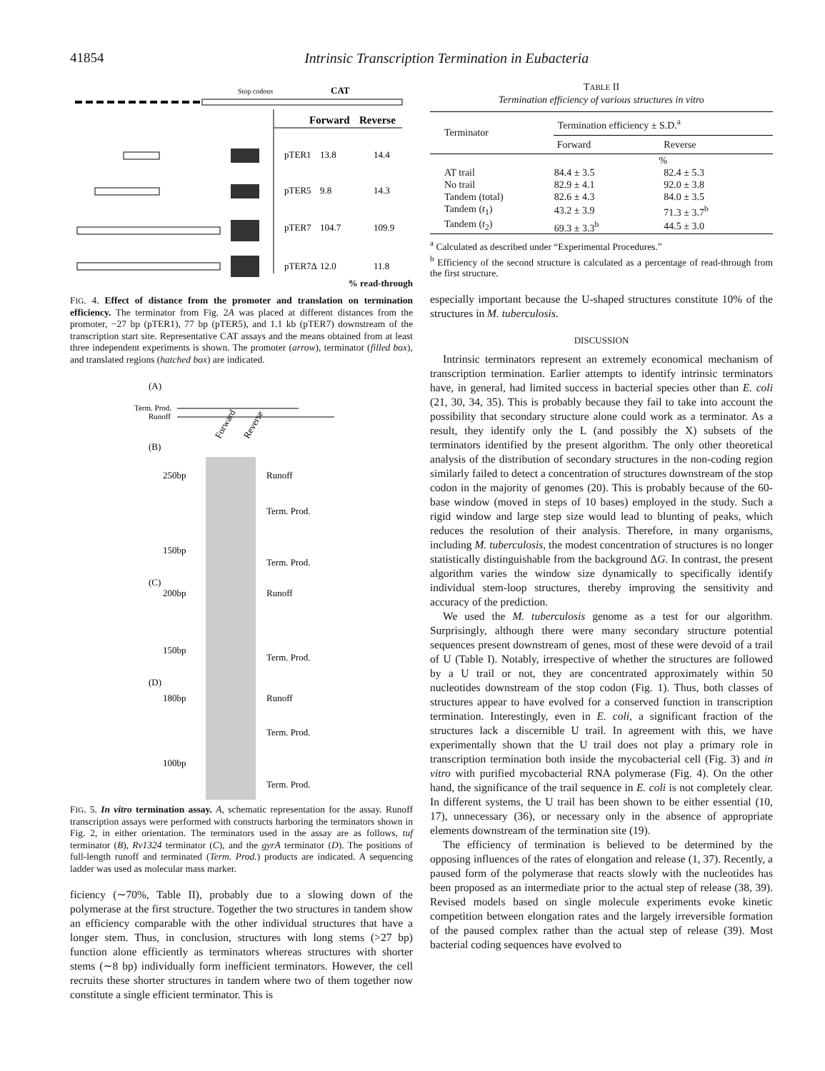41854 Intrinsic Transcription Termination in Eubacteria
Stop codons
CAT
Forward
Reverse
pTER1
13.8
14.4
pTER5
9.8
14.3
pTER7
104.7
109.9
pTER7Δ
12.0
11.8
% read-through
FIG. 4. Effect of distance from the promoter and translation on termination efficiency. The terminator from Fig. 2A was placed at different distances from the promoter, −27 bp (pTER1), 77 bp (pTER5), and 1.1 kb (pTER7) downstream of the transcription start site. Representative CAT assays and the means obtained from at least three independent experiments is shown. The promoter (arrow), terminator (filled box), and translated regions (hatched box) are indicated.
(A)
Term. Prod.
Runoff
(B)
Forward
Reverse
250bp
Runoff
Term. Prod.
150bp
Term. Prod.
(C)
200bp
Runoff
150bp
Term. Prod.
(D)
180bp
Runoff
Term. Prod.
100bp
Term. Prod.
FIG. 5. In vitro termination assay. A, schematic representation for the assay. Runoff transcription assays were performed with constructs harboring the terminators shown in Fig. 2, in either orientation. The terminators used in the assay are as follows, tuf terminator (B), Rv1324 terminator (C), and the gyrA terminator (D). The positions of full-length runoff and terminated (Term. Prod.) products are indicated. A sequencing ladder was used as molecular mass marker.
ficiency (∼70%, Table II), probably due to a slowing down of the polymerase at the first structure. Together the two structures in tandem show an efficiency comparable with the other individual structures that have a longer stem. Thus, in conclusion, structures with long stems (>27 bp) function alone efficiently as terminators whereas structures with shorter stems (∼8 bp) individually form inefficient terminators. However, the cell recruits these shorter structures in tandem where two of them together now constitute a single efficient terminator. This is
TABLE II
Termination efficiency of various structures in vitro
| Terminator | Termination efficiency ± S.D.<sup>a</sup> | |
| --- | --- | --- |
| | Forward | Reverse |
| | % | |
| AT trail | 84.4 ± 3.5 | 82.4 ± 5.3 |
| No trail | 82.9 ± 4.1 | 92.0 ± 3.8 |
| Tandem (total) | 82.6 ± 4.3 | 84.0 ± 3.5 |
| Tandem ( t<sub>1</sub>) | 43.2 ± 3.9 | 71.3 ± 3.7<sup>b</sup> |
| Tandem ( t<sub>2</sub>) | 69.3 ± 3.3<sup>b</sup> | 44.5 ± 3.0 |
<sup>a</sup> Calculated as described under “Experimental Procedures.”
<sup>b</sup> Efficiency of the second structure is calculated as a percentage of read-through from the first structure.
especially important because the U-shaped structures constitute 10% of the structures in M. tuberculosis.
DISCUSSION
Intrinsic terminators represent an extremely economical mechanism of transcription termination. Earlier attempts to identify intrinsic terminators have, in general, had limited success in bacterial species other than E. coli (21, 30, 34, 35). This is probably because they fail to take into account the possibility that secondary structure alone could work as a terminator. As a result, they identify only the L (and possibly the X) subsets of the terminators identified by the present algorithm. The only other theoretical analysis of the distribution of secondary structures in the non-coding region similarly failed to detect a concentration of structures downstream of the stop codon in the majority of genomes (20). This is probably because of the 60-base window (moved in steps of 10 bases) employed in the study. Such a rigid window and large step size would lead to blunting of peaks, which reduces the resolution of their analysis. Therefore, in many organisms, including M. tuberculosis, the modest concentration of structures is no longer statistically distinguishable from the background ΔG. In contrast, the present algorithm varies the window size dynamically to specifically identify individual stem-loop structures, thereby improving the sensitivity and accuracy of the prediction.
We used the M. tuberculosis genome as a test for our algorithm. Surprisingly, although there were many secondary structure potential sequences present downstream of genes, most of these were devoid of a trail of U (Table I). Notably, irrespective of whether the structures are followed by a U trail or not, they are concentrated approximately within 50 nucleotides downstream of the stop codon (Fig. 1). Thus, both classes of structures appear to have evolved for a conserved function in transcription termination. Interestingly, even in E. coli, a significant fraction of the structures lack a discernible U trail. In agreement with this, we have experimentally shown that the U trail does not play a primary role in transcription termination both inside the mycobacterial cell (Fig. 3) and in vitro with purified mycobacterial RNA polymerase (Fig. 4). On the other hand, the significance of the trail sequence in E. coli is not completely clear. In different systems, the U trail has been shown to be either essential (10, 17), unnecessary (36), or necessary only in the absence of appropriate elements downstream of the termination site (19).
The efficiency of termination is believed to be determined by the opposing influences of the rates of elongation and release (1, 37). Recently, a paused form of the polymerase that reacts slowly with the nucleotides has been proposed as an intermediate prior to the actual step of release (38, 39). Revised models based on single molecule experiments evoke kinetic competition between elongation rates and the largely irreversible formation of the paused complex rather than the actual step of release (39). Most bacterial coding sequences have evolved to